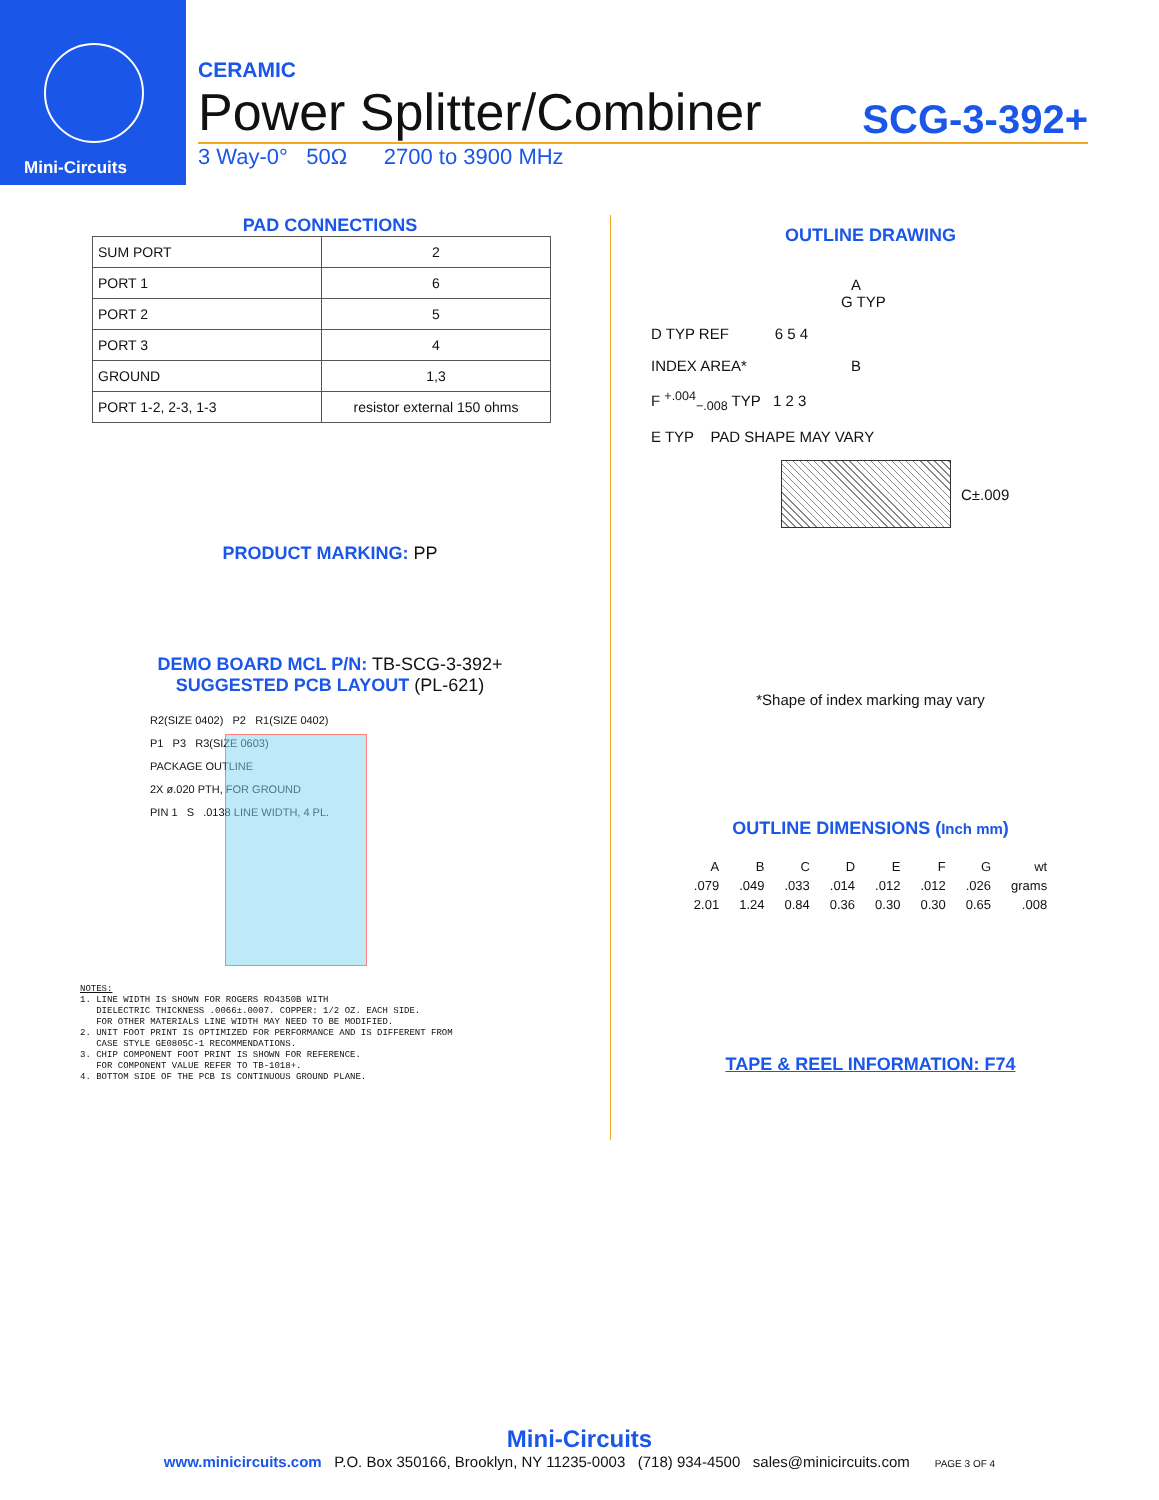Mini-Circuits
CERAMIC
Power Splitter/Combiner SCG-3-392+
3 Way-0° 50Ω 2700 to 3900 MHz
PAD CONNECTIONS
| SUM PORT | 2 |
| PORT 1 | 6 |
| PORT 2 | 5 |
| PORT 3 | 4 |
| GROUND | 1,3 |
| PORT 1-2, 2-3, 1-3 | resistor external 150 ohms |
PRODUCT MARKING: PP
DEMO BOARD MCL P/N: TB-SCG-3-392+
SUGGESTED PCB LAYOUT (PL-621)
R2(SIZE 0402) P2 R1(SIZE 0402)
P1 P3 R3(SIZE 0603)
PACKAGE OUTLINE
2X ø.020 PTH, FOR GROUND
PIN 1 S .0138 LINE WIDTH, 4 PL.
NOTES:
1. LINE WIDTH IS SHOWN FOR ROGERS RO4350B WITH
DIELECTRIC THICKNESS .0066±.0007. COPPER: 1/2 OZ. EACH SIDE.
FOR OTHER MATERIALS LINE WIDTH MAY NEED TO BE MODIFIED.
2. UNIT FOOT PRINT IS OPTIMIZED FOR PERFORMANCE AND IS DIFFERENT FROM
CASE STYLE GE0805C-1 RECOMMENDATIONS.
3. CHIP COMPONENT FOOT PRINT IS SHOWN FOR REFERENCE.
FOR COMPONENT VALUE REFER TO TB-1018+.
4. BOTTOM SIDE OF THE PCB IS CONTINUOUS GROUND PLANE.
OUTLINE DRAWING
A
G TYP
D TYP REF 6 5 4
INDEX AREA* B
F <sup>+.004</sup><sub>−.008</sub> TYP 1 2 3
E TYP PAD SHAPE MAY VARY
C±.009
*Shape of index marking may vary
OUTLINE DIMENSIONS (Inch mm)
| A | B | C | D | E | F | G | wt |
| .079 | .049 | .033 | .014 | .012 | .012 | .026 | grams |
| 2.01 | 1.24 | 0.84 | 0.36 | 0.30 | 0.30 | 0.65 | .008 |
TAPE & REEL INFORMATION: F74
Mini-Circuits
www.minicircuits.com P.O. Box 350166, Brooklyn, NY 11235-0003 (718) 934-4500 sales@minicircuits.com PAGE 3 OF 4